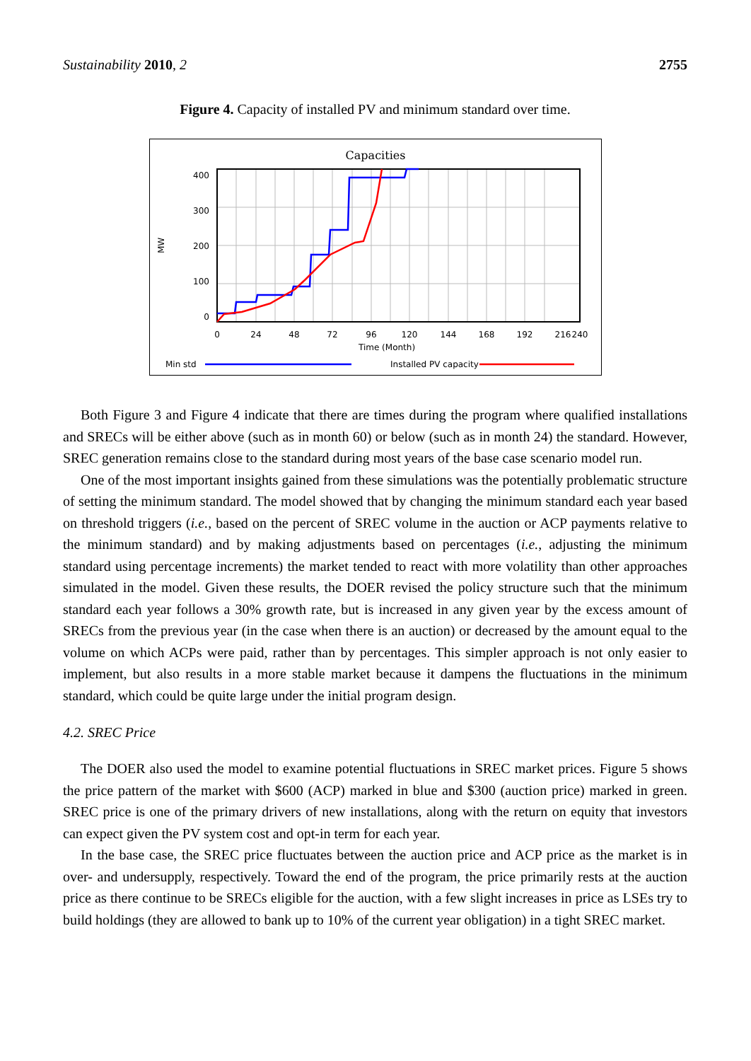Sustainability 2010, 2 2755
Figure 4. Capacity of installed PV and minimum standard over time.
Capacities
400
300
200
100
0
MW
0
24
48
72
96
120
144
168
192
216
240
Time (Month)
Min std
Installed PV capacity
Both Figure 3 and Figure 4 indicate that there are times during the program where qualified installations and SRECs will be either above (such as in month 60) or below (such as in month 24) the standard. However, SREC generation remains close to the standard during most years of the base case scenario model run.
One of the most important insights gained from these simulations was the potentially problematic structure of setting the minimum standard. The model showed that by changing the minimum standard each year based on threshold triggers (i.e., based on the percent of SREC volume in the auction or ACP payments relative to the minimum standard) and by making adjustments based on percentages (i.e., adjusting the minimum standard using percentage increments) the market tended to react with more volatility than other approaches simulated in the model. Given these results, the DOER revised the policy structure such that the minimum standard each year follows a 30% growth rate, but is increased in any given year by the excess amount of SRECs from the previous year (in the case when there is an auction) or decreased by the amount equal to the volume on which ACPs were paid, rather than by percentages. This simpler approach is not only easier to implement, but also results in a more stable market because it dampens the fluctuations in the minimum standard, which could be quite large under the initial program design.
4.2. SREC Price
The DOER also used the model to examine potential fluctuations in SREC market prices. Figure 5 shows the price pattern of the market with $600 (ACP) marked in blue and $300 (auction price) marked in green. SREC price is one of the primary drivers of new installations, along with the return on equity that investors can expect given the PV system cost and opt-in term for each year.
In the base case, the SREC price fluctuates between the auction price and ACP price as the market is in over- and undersupply, respectively. Toward the end of the program, the price primarily rests at the auction price as there continue to be SRECs eligible for the auction, with a few slight increases in price as LSEs try to build holdings (they are allowed to bank up to 10% of the current year obligation) in a tight SREC market.